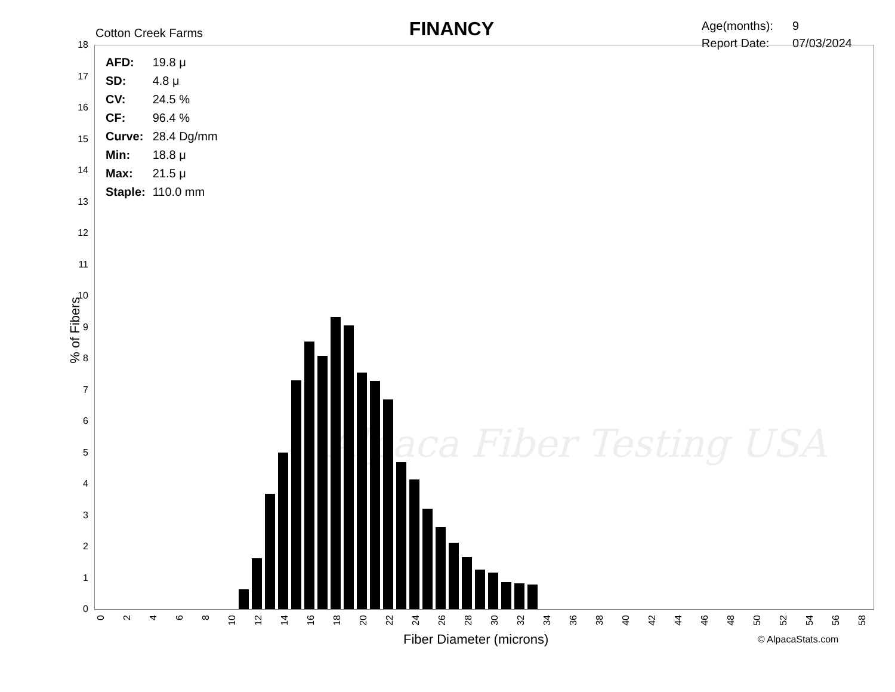Cotton Creek Farms
FINANCY
| Age(months): | 9 |
| Report Date: | 07/03/2024 |
Alpaca Fiber Testing USA
| AFD: | 19.8 μ |
| SD: | 4.8 μ |
| CV: | 24.5 % |
| CF: | 96.4 % |
| Curve: | 28.4 Dg/mm |
| Min: | 18.8 μ |
| Max: | 21.5 μ |
| Staple: | 110.0 mm |
18
17
16
15
14
13
12
11
10
9
8
7
6
5
4
3
2
1
0
% of Fibers
0
2
4
6
8
10
12
14
16
18
20
22
24
26
28
30
32
34
36
38
40
42
44
46
48
50
52
54
56
58
Fiber Diameter (microns) © AlpacaStats.com